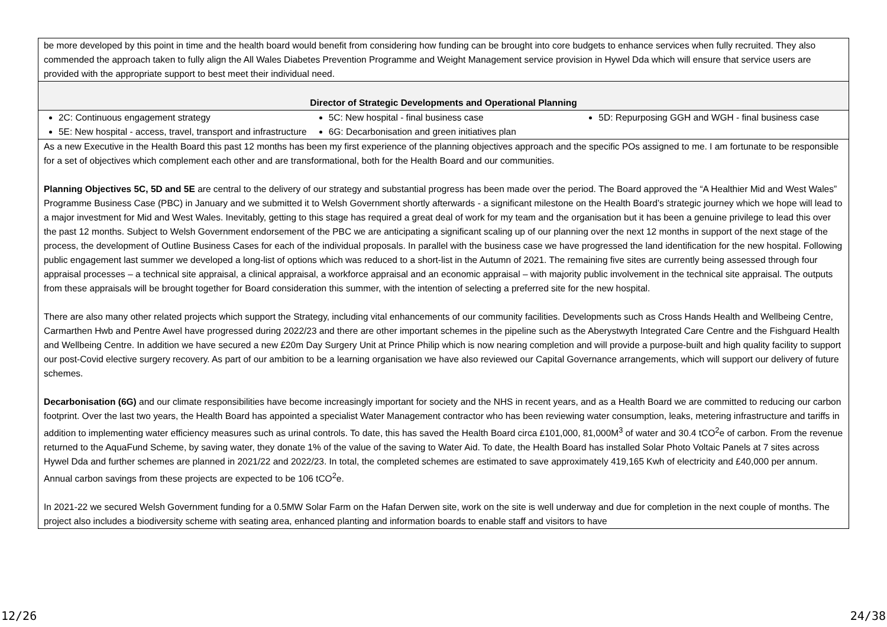| be more developed by this point in time and the health board would benefit from considering how funding can be brought into core budgets to enhance services when fully recruited. They also commended the approach taken to fully align the All Wales Diabetes Prevention Programme and Weight Management service provision in Hywel Dda which will ensure that service users are provided with the appropriate support to best meet their individual need. |
| Director of Strategic Developments and Operational Planning |
| 2C: Continuous engagement strategy 5E: New hospital - access, travel, transport and infrastructure 5C: New hospital - final business case 6G: Decarbonisation and green initiatives plan 5D: Repurposing GGH and WGH - final business case |
| As a new Executive in the Health Board this past 12 months has been my first experience of the planning objectives approach and the specific POs assigned to me. I am fortunate to be responsible for a set of objectives which complement each other and are transformational, both for the Health Board and our communities. Planning Objectives 5C, 5D and 5E are central to the delivery of our strategy and substantial progress has been made over the period. The Board approved the “A Healthier Mid and West Wales” Programme Business Case (PBC) in January and we submitted it to Welsh Government shortly afterwards - a significant milestone on the Health Board’s strategic journey which we hope will lead to a major investment for Mid and West Wales. Inevitably, getting to this stage has required a great deal of work for my team and the organisation but it has been a genuine privilege to lead this over the past 12 months. Subject to Welsh Government endorsement of the PBC we are anticipating a significant scaling up of our planning over the next 12 months in support of the next stage of the process, the development of Outline Business Cases for each of the individual proposals. In parallel with the business case we have progressed the land identification for the new hospital. Following public engagement last summer we developed a long-list of options which was reduced to a short-list in the Autumn of 2021. The remaining five sites are currently being assessed through four appraisal processes – a technical site appraisal, a clinical appraisal, a workforce appraisal and an economic appraisal – with majority public involvement in the technical site appraisal. The outputs from these appraisals will be brought together for Board consideration this summer, with the intention of selecting a preferred site for the new hospital. There are also many other related projects which support the Strategy, including vital enhancements of our community facilities. Developments such as Cross Hands Health and Wellbeing Centre, Carmarthen Hwb and Pentre Awel have progressed during 2022/23 and there are other important schemes in the pipeline such as the Aberystwyth Integrated Care Centre and the Fishguard Health and Wellbeing Centre. In addition we have secured a new £20m Day Surgery Unit at Prince Philip which is now nearing completion and will provide a purpose-built and high quality facility to support our post-Covid elective surgery recovery. As part of our ambition to be a learning organisation we have also reviewed our Capital Governance arrangements, which will support our delivery of future schemes. Decarbonisation (6G) and our climate responsibilities have become increasingly important for society and the NHS in recent years, and as a Health Board we are committed to reducing our carbon footprint. Over the last two years, the Health Board has appointed a specialist Water Management contractor who has been reviewing water consumption, leaks, metering infrastructure and tariffs in addition to implementing water efficiency measures such as urinal controls. To date, this has saved the Health Board circa £101,000, 81,000M<sup>3</sup> of water and 30.4 tCO<sup>2</sup>e of carbon. From the revenue returned to the AquaFund Scheme, by saving water, they donate 1% of the value of the saving to Water Aid. To date, the Health Board has installed Solar Photo Voltaic Panels at 7 sites across Hywel Dda and further schemes are planned in 2021/22 and 2022/23. In total, the completed schemes are estimated to save approximately 419,165 Kwh of electricity and £40,000 per annum. Annual carbon savings from these projects are expected to be 106 tCO<sup>2</sup>e. In 2021-22 we secured Welsh Government funding for a 0.5MW Solar Farm on the Hafan Derwen site, work on the site is well underway and due for completion in the next couple of months. The project also includes a biodiversity scheme with seating area, enhanced planting and information boards to enable staff and visitors to have |
12/26 24/38